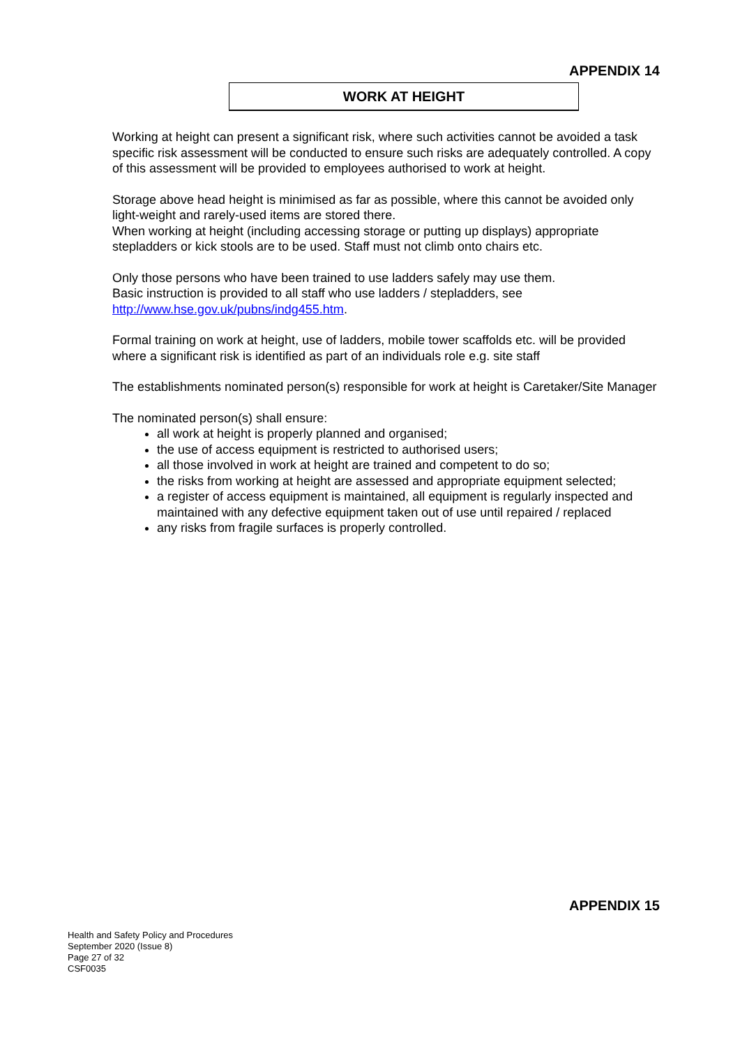APPENDIX 14
WORK AT HEIGHT
Working at height can present a significant risk, where such activities cannot be avoided a task specific risk assessment will be conducted to ensure such risks are adequately controlled. A copy of this assessment will be provided to employees authorised to work at height.
Storage above head height is minimised as far as possible, where this cannot be avoided only light-weight and rarely-used items are stored there.
When working at height (including accessing storage or putting up displays) appropriate stepladders or kick stools are to be used. Staff must not climb onto chairs etc.
Only those persons who have been trained to use ladders safely may use them.
Basic instruction is provided to all staff who use ladders / stepladders, see http://www.hse.gov.uk/pubns/indg455.htm.
Formal training on work at height, use of ladders, mobile tower scaffolds etc. will be provided where a significant risk is identified as part of an individuals role e.g. site staff
The establishments nominated person(s) responsible for work at height is Caretaker/Site Manager
The nominated person(s) shall ensure:
all work at height is properly planned and organised;
the use of access equipment is restricted to authorised users;
all those involved in work at height are trained and competent to do so;
the risks from working at height are assessed and appropriate equipment selected;
a register of access equipment is maintained, all equipment is regularly inspected and maintained with any defective equipment taken out of use until repaired / replaced
any risks from fragile surfaces is properly controlled.
APPENDIX 15
Health and Safety Policy and Procedures
September 2020 (Issue 8)
Page 27 of 32
CSF0035